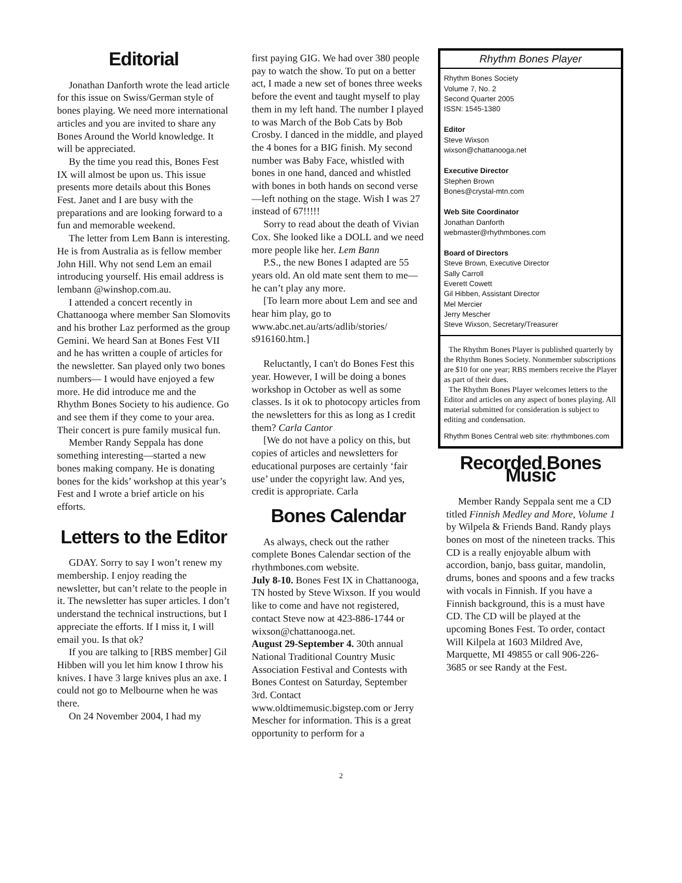Editorial
Jonathan Danforth wrote the lead article for this issue on Swiss/German style of bones playing. We need more international articles and you are invited to share any Bones Around the World knowledge. It will be appreciated.
By the time you read this, Bones Fest IX will almost be upon us. This issue presents more details about this Bones Fest. Janet and I are busy with the preparations and are looking forward to a fun and memorable weekend.
The letter from Lem Bann is interesting. He is from Australia as is fellow member John Hill. Why not send Lem an email introducing yourself. His email address is lembann @winshop.com.au.
I attended a concert recently in Chattanooga where member San Slomovits and his brother Laz performed as the group Gemini. We heard San at Bones Fest VII and he has written a couple of articles for the newsletter. San played only two bones numbers— I would have enjoyed a few more. He did introduce me and the Rhythm Bones Society to his audience. Go and see them if they come to your area. Their concert is pure family musical fun.
Member Randy Seppala has done something interesting—started a new bones making company. He is donating bones for the kids’ workshop at this year’s Fest and I wrote a brief article on his efforts.
Letters to the Editor
GDAY. Sorry to say I won’t renew my membership. I enjoy reading the newsletter, but can’t relate to the people in it. The newsletter has super articles. I don’t understand the technical instructions, but I appreciate the efforts. If I miss it, I will email you. Is that ok?
If you are talking to [RBS member] Gil Hibben will you let him know I throw his knives. I have 3 large knives plus an axe. I could not go to Melbourne when he was there.
On 24 November 2004, I had my
first paying GIG. We had over 380 people pay to watch the show. To put on a better act, I made a new set of bones three weeks before the event and taught myself to play them in my left hand. The number I played to was March of the Bob Cats by Bob Crosby. I danced in the middle, and played the 4 bones for a BIG finish. My second number was Baby Face, whistled with bones in one hand, danced and whistled with bones in both hands on second verse—left nothing on the stage. Wish I was 27 instead of 67!!!!!
Sorry to read about the death of Vivian Cox. She looked like a DOLL and we need more people like her. Lem Bann
P.S., the new Bones I adapted are 55 years old. An old mate sent them to me—he can’t play any more.
[To learn more about Lem and see and hear him play, go to www.abc.net.au/arts/adlib/stories/ s916160.htm.]
Reluctantly, I can't do Bones Fest this year. However, I will be doing a bones workshop in October as well as some classes. Is it ok to photocopy articles from the newsletters for this as long as I credit them? Carla Cantor
[We do not have a policy on this, but copies of articles and newsletters for educational purposes are certainly ‘fair use’ under the copyright law. And yes, credit is appropriate. Carla
Bones Calendar
As always, check out the rather complete Bones Calendar section of the rhythmbones.com website.
July 8-10. Bones Fest IX in Chattanooga, TN hosted by Steve Wixson. If you would like to come and have not registered, contact Steve now at 423-886-1744 or wixson@chattanooga.net.
August 29-September 4. 30th annual National Traditional Country Music Association Festival and Contests with Bones Contest on Saturday, September 3rd. Contact www.oldtimemusic.bigstep.com or Jerry Mescher for information. This is a great opportunity to perform for a
Rhythm Bones Player
Rhythm Bones Society
Volume 7, No. 2
Second Quarter 2005
ISSN: 1545-1380
Editor
Steve Wixson
wixson@chattanooga.net
Executive Director
Stephen Brown
Bones@crystal-mtn.com
Web Site Coordinator
Jonathan Danforth
webmaster@rhythmbones.com
Board of Directors
Steve Brown, Executive Director
Sally Carroll
Everett Cowett
Gil Hibben, Assistant Director
Mel Mercier
Jerry Mescher
Steve Wixson, Secretary/Treasurer
The Rhythm Bones Player is published quarterly by the Rhythm Bones Society. Nonmember subscriptions are $10 for one year; RBS members receive the Player as part of their dues.
The Rhythm Bones Player welcomes letters to the Editor and articles on any aspect of bones playing. All material submitted for consideration is subject to editing and condensation.
Rhythm Bones Central web site: rhythmbones.com
Recorded Bones Music
Member Randy Seppala sent me a CD titled Finnish Medley and More, Volume 1 by Wilpela & Friends Band. Randy plays bones on most of the nineteen tracks. This CD is a really enjoyable album with accordion, banjo, bass guitar, mandolin, drums, bones and spoons and a few tracks with vocals in Finnish. If you have a Finnish background, this is a must have CD. The CD will be played at the upcoming Bones Fest. To order, contact Will Kilpela at 1603 Mildred Ave, Marquette, MI 49855 or call 906-226-3685 or see Randy at the Fest.
2